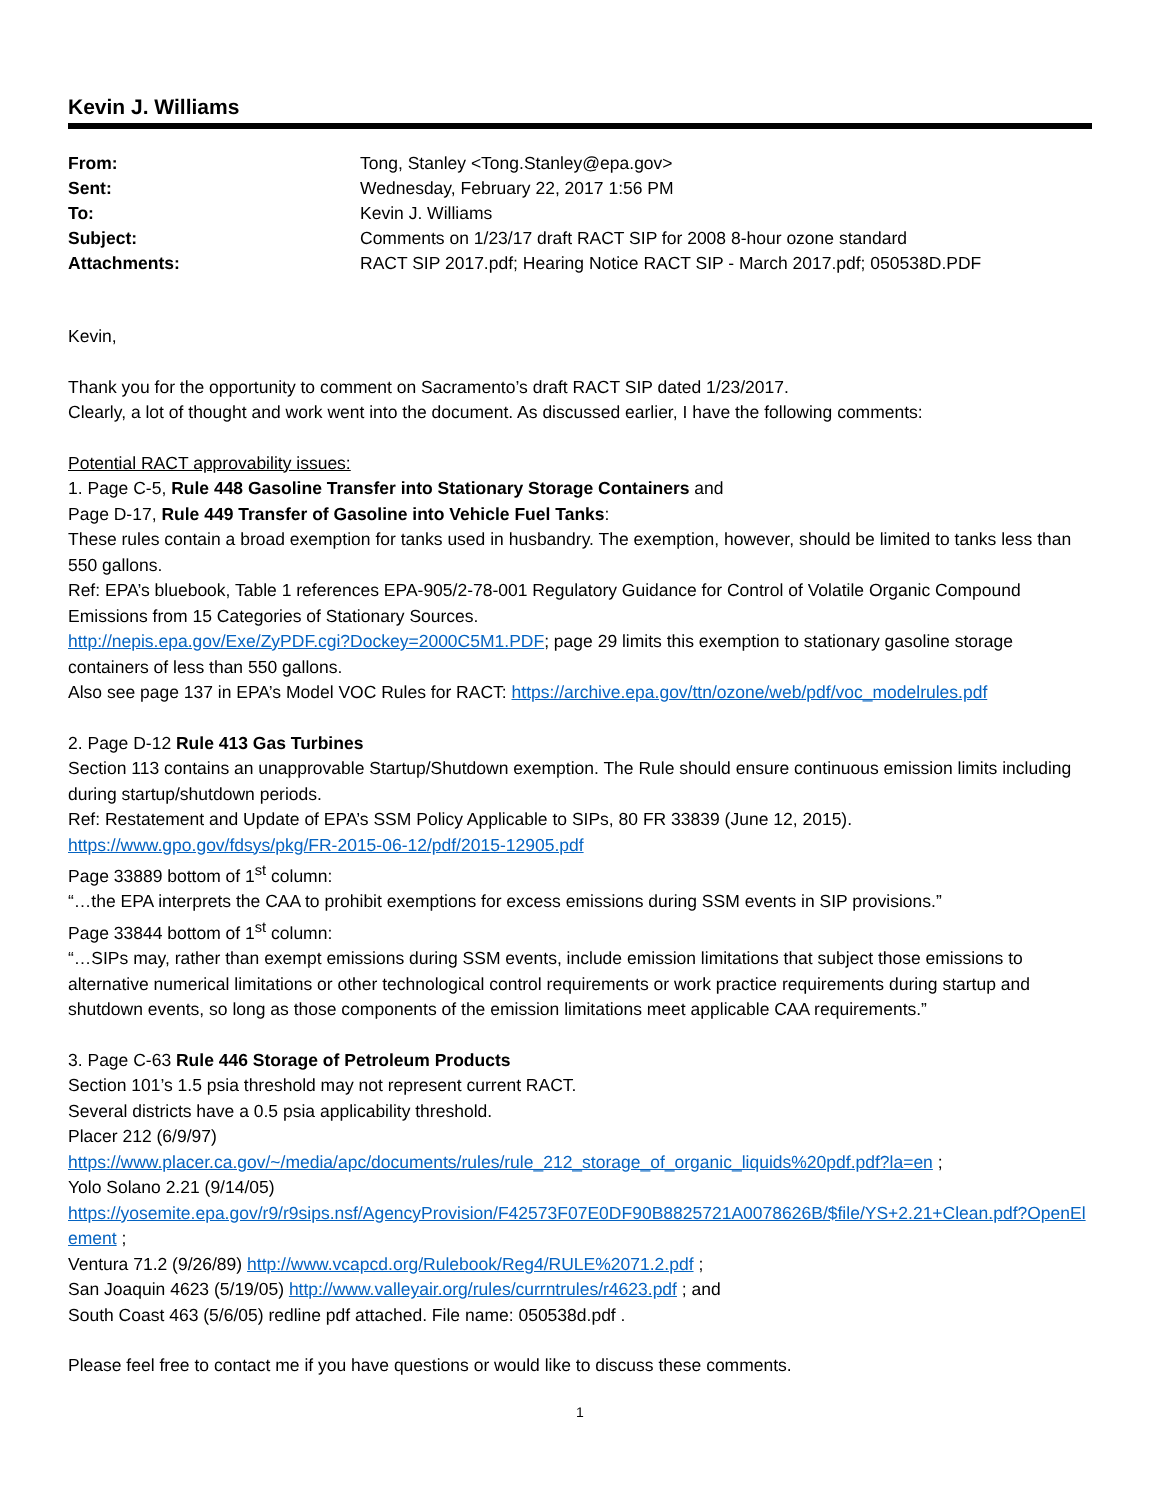Kevin J. Williams
| From: | Tong, Stanley <Tong.Stanley@epa.gov> |
| Sent: | Wednesday, February 22, 2017 1:56 PM |
| To: | Kevin J. Williams |
| Subject: | Comments on 1/23/17 draft RACT SIP for 2008 8-hour ozone standard |
| Attachments: | RACT SIP 2017.pdf; Hearing Notice RACT SIP - March 2017.pdf; 050538D.PDF |
Kevin,
Thank you for the opportunity to comment on Sacramento’s draft RACT SIP dated 1/23/2017.
Clearly, a lot of thought and work went into the document. As discussed earlier, I have the following comments:
Potential RACT approvability issues:
1. Page C-5, Rule 448 Gasoline Transfer into Stationary Storage Containers and
Page D-17, Rule 449 Transfer of Gasoline into Vehicle Fuel Tanks:
These rules contain a broad exemption for tanks used in husbandry. The exemption, however, should be limited to tanks less than 550 gallons.
Ref: EPA’s bluebook, Table 1 references EPA-905/2-78-001 Regulatory Guidance for Control of Volatile Organic Compound Emissions from 15 Categories of Stationary Sources.
http://nepis.epa.gov/Exe/ZyPDF.cgi?Dockey=2000C5M1.PDF; page 29 limits this exemption to stationary gasoline storage containers of less than 550 gallons.
Also see page 137 in EPA’s Model VOC Rules for RACT: https://archive.epa.gov/ttn/ozone/web/pdf/voc_modelrules.pdf
2. Page D-12 Rule 413 Gas Turbines
Section 113 contains an unapprovable Startup/Shutdown exemption. The Rule should ensure continuous emission limits including during startup/shutdown periods.
Ref: Restatement and Update of EPA’s SSM Policy Applicable to SIPs, 80 FR 33839 (June 12, 2015).
https://www.gpo.gov/fdsys/pkg/FR-2015-06-12/pdf/2015-12905.pdf
Page 33889 bottom of 1<sup>st</sup> column:
“…the EPA interprets the CAA to prohibit exemptions for excess emissions during SSM events in SIP provisions.”
Page 33844 bottom of 1<sup>st</sup> column:
“…SIPs may, rather than exempt emissions during SSM events, include emission limitations that subject those emissions to alternative numerical limitations or other technological control requirements or work practice requirements during startup and shutdown events, so long as those components of the emission limitations meet applicable CAA requirements.”
3. Page C-63 Rule 446 Storage of Petroleum Products
Section 101’s 1.5 psia threshold may not represent current RACT.
Several districts have a 0.5 psia applicability threshold.
Placer 212 (6/9/97)
https://www.placer.ca.gov/~/media/apc/documents/rules/rule_212_storage_of_organic_liquids%20pdf.pdf?la=en ;
Yolo Solano 2.21 (9/14/05)
https://yosemite.epa.gov/r9/r9sips.nsf/AgencyProvision/F42573F07E0DF90B8825721A0078626B/$file/YS+2.21+Clean.pdf?OpenElement ;
Ventura 71.2 (9/26/89) http://www.vcapcd.org/Rulebook/Reg4/RULE%2071.2.pdf ;
San Joaquin 4623 (5/19/05) http://www.valleyair.org/rules/currntrules/r4623.pdf ; and
South Coast 463 (5/6/05) redline pdf attached. File name: 050538d.pdf .
Please feel free to contact me if you have questions or would like to discuss these comments.
1